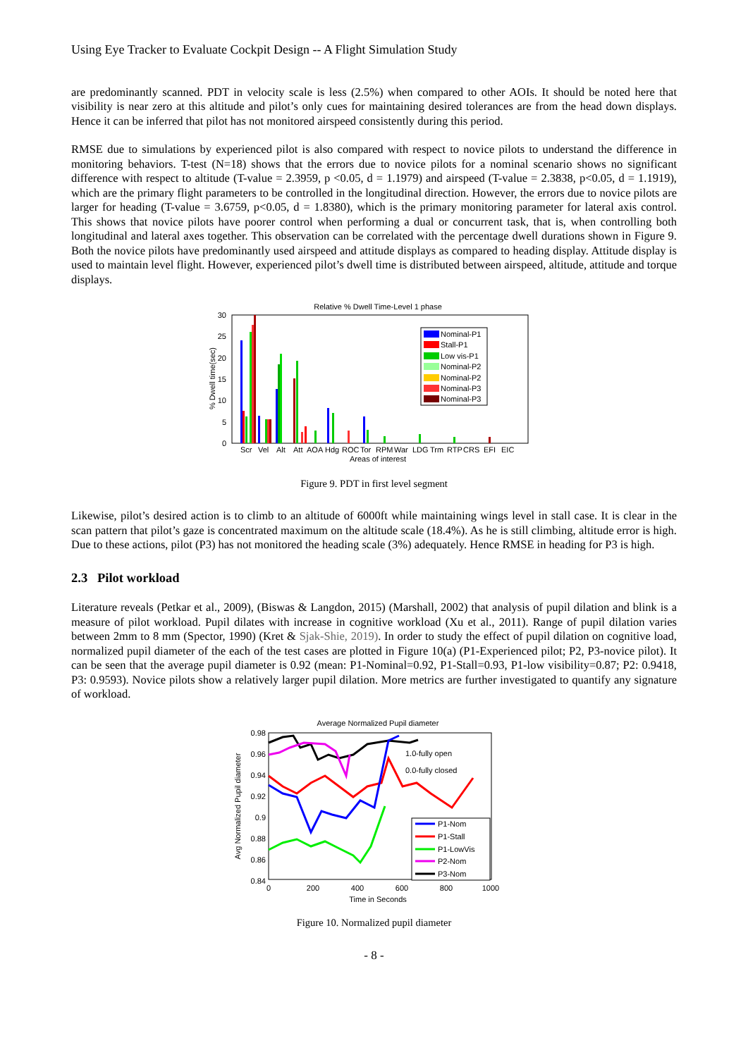Using Eye Tracker to Evaluate Cockpit Design -- A Flight Simulation Study
are predominantly scanned. PDT in velocity scale is less (2.5%) when compared to other AOIs. It should be noted here that visibility is near zero at this altitude and pilot’s only cues for maintaining desired tolerances are from the head down displays. Hence it can be inferred that pilot has not monitored airspeed consistently during this period.
RMSE due to simulations by experienced pilot is also compared with respect to novice pilots to understand the difference in monitoring behaviors. T-test (N=18) shows that the errors due to novice pilots for a nominal scenario shows no significant difference with respect to altitude (T-value = 2.3959, p <0.05, d = 1.1979) and airspeed (T-value = 2.3838, p<0.05, d = 1.1919), which are the primary flight parameters to be controlled in the longitudinal direction. However, the errors due to novice pilots are larger for heading (T-value = 3.6759, p<0.05, d = 1.8380), which is the primary monitoring parameter for lateral axis control. This shows that novice pilots have poorer control when performing a dual or concurrent task, that is, when controlling both longitudinal and lateral axes together. This observation can be correlated with the percentage dwell durations shown in Figure 9. Both the novice pilots have predominantly used airspeed and attitude displays as compared to heading display. Attitude display is used to maintain level flight. However, experienced pilot’s dwell time is distributed between airspeed, altitude, attitude and torque displays.
Relative % Dwell Time-Level 1 phase
30
25
20
15
10
5
0
% Dwell time(sec)
Nominal-P1
Stall-P1
Low vis-P1
Nominal-P2
Nominal-P2
Nominal-P3
Nominal-P3
Scr
Vel
Alt
Att
AOA
Hdg
ROC
Tor
RPM
War
LDG
Trm
RTP
CRS
EFI
EIC
Areas of interest
Figure 9. PDT in first level segment
Likewise, pilot’s desired action is to climb to an altitude of 6000ft while maintaining wings level in stall case. It is clear in the scan pattern that pilot’s gaze is concentrated maximum on the altitude scale (18.4%). As he is still climbing, altitude error is high. Due to these actions, pilot (P3) has not monitored the heading scale (3%) adequately. Hence RMSE in heading for P3 is high.
2.3 Pilot workload
Literature reveals (Petkar et al., 2009), (Biswas & Langdon, 2015) (Marshall, 2002) that analysis of pupil dilation and blink is a measure of pilot workload. Pupil dilates with increase in cognitive workload (Xu et al., 2011). Range of pupil dilation varies between 2mm to 8 mm (Spector, 1990) (Kret & Sjak-Shie, 2019). In order to study the effect of pupil dilation on cognitive load, normalized pupil diameter of the each of the test cases are plotted in Figure 10(a) (P1-Experienced pilot; P2, P3-novice pilot). It can be seen that the average pupil diameter is 0.92 (mean: P1-Nominal=0.92, P1-Stall=0.93, P1-low visibility=0.87; P2: 0.9418, P3: 0.9593). Novice pilots show a relatively larger pupil dilation. More metrics are further investigated to quantify any signature of workload.
Average Normalized Pupil diameter
0.98
0.96
0.94
0.92
0.9
0.88
0.86
0.84
Avg Normalized Pupil diameter
1.0-fully open
0.0-fully closed
P1-Nom
P1-Stall
P1-LowVis
P2-Nom
P3-Nom
0
200
400
600
800
1000
Time in Seconds
Figure 10. Normalized pupil diameter
- 8 -